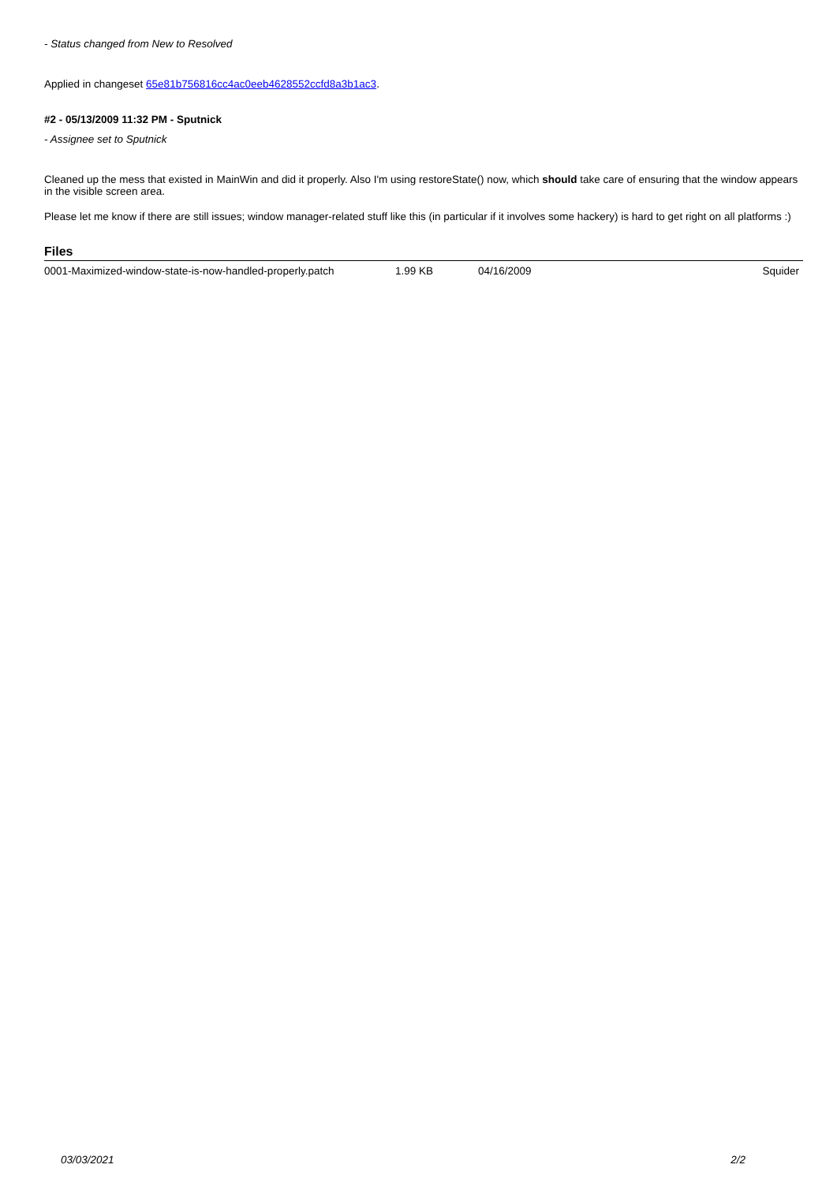- Status changed from New to Resolved
Applied in changeset 65e81b756816cc4ac0eeb4628552ccfd8a3b1ac3.
#2 - 05/13/2009 11:32 PM - Sputnick
- Assignee set to Sputnick
Cleaned up the mess that existed in MainWin and did it properly. Also I'm using restoreState() now, which should take care of ensuring that the window appears in the visible screen area.
Please let me know if there are still issues; window manager-related stuff like this (in particular if it involves some hackery) is hard to get right on all platforms :)
Files
| 0001-Maximized-window-state-is-now-handled-properly.patch | 1.99 KB | 04/16/2009 | Squider |
03/03/2021 2/2